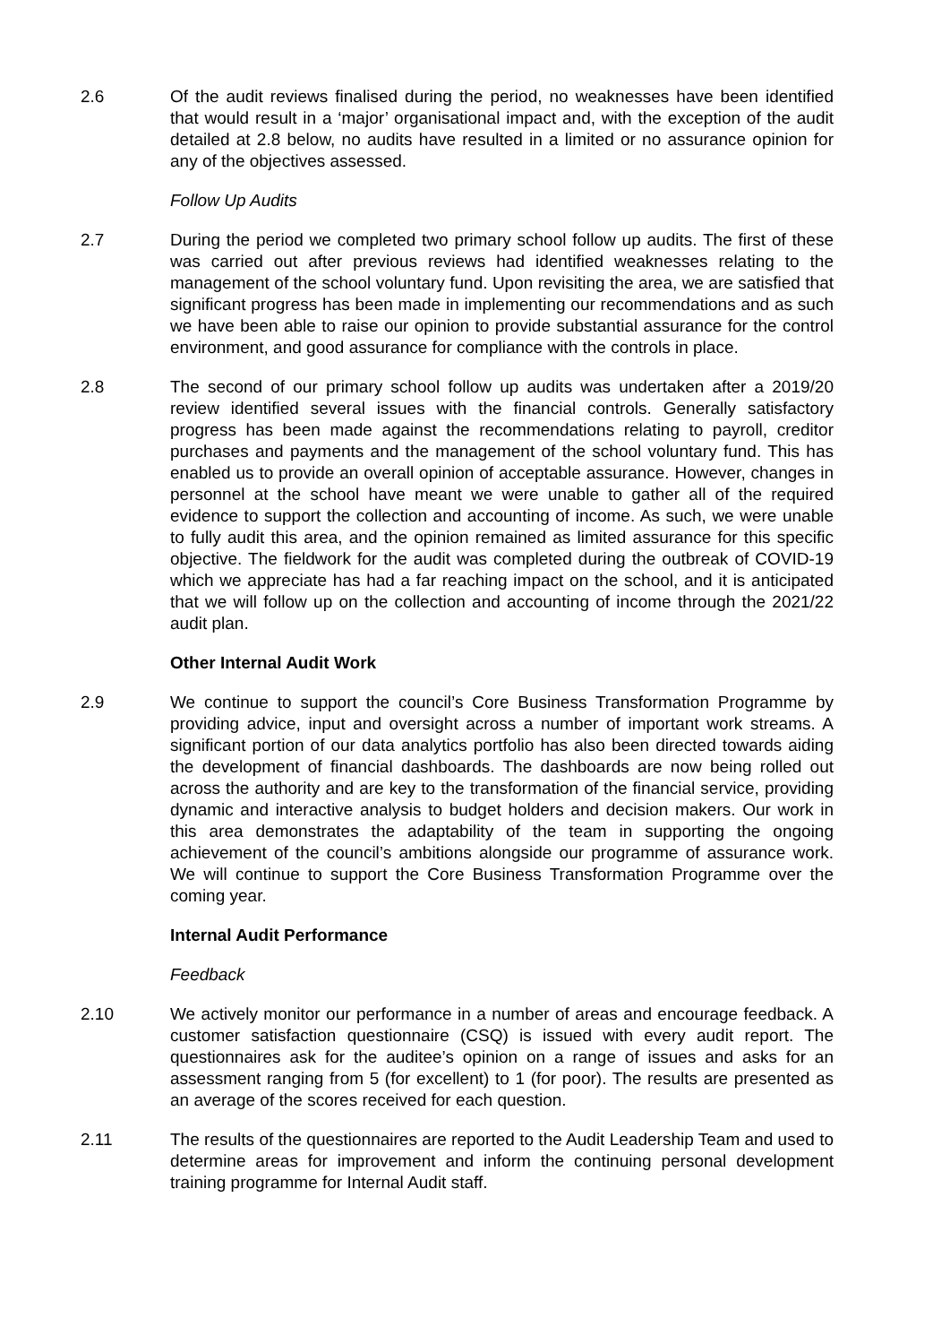2.6 Of the audit reviews finalised during the period, no weaknesses have been identified that would result in a ‘major’ organisational impact and, with the exception of the audit detailed at 2.8 below, no audits have resulted in a limited or no assurance opinion for any of the objectives assessed.
Follow Up Audits
2.7 During the period we completed two primary school follow up audits. The first of these was carried out after previous reviews had identified weaknesses relating to the management of the school voluntary fund. Upon revisiting the area, we are satisfied that significant progress has been made in implementing our recommendations and as such we have been able to raise our opinion to provide substantial assurance for the control environment, and good assurance for compliance with the controls in place.
2.8 The second of our primary school follow up audits was undertaken after a 2019/20 review identified several issues with the financial controls. Generally satisfactory progress has been made against the recommendations relating to payroll, creditor purchases and payments and the management of the school voluntary fund. This has enabled us to provide an overall opinion of acceptable assurance. However, changes in personnel at the school have meant we were unable to gather all of the required evidence to support the collection and accounting of income. As such, we were unable to fully audit this area, and the opinion remained as limited assurance for this specific objective. The fieldwork for the audit was completed during the outbreak of COVID-19 which we appreciate has had a far reaching impact on the school, and it is anticipated that we will follow up on the collection and accounting of income through the 2021/22 audit plan.
Other Internal Audit Work
2.9 We continue to support the council’s Core Business Transformation Programme by providing advice, input and oversight across a number of important work streams. A significant portion of our data analytics portfolio has also been directed towards aiding the development of financial dashboards. The dashboards are now being rolled out across the authority and are key to the transformation of the financial service, providing dynamic and interactive analysis to budget holders and decision makers. Our work in this area demonstrates the adaptability of the team in supporting the ongoing achievement of the council’s ambitions alongside our programme of assurance work. We will continue to support the Core Business Transformation Programme over the coming year.
Internal Audit Performance
Feedback
2.10 We actively monitor our performance in a number of areas and encourage feedback. A customer satisfaction questionnaire (CSQ) is issued with every audit report. The questionnaires ask for the auditee’s opinion on a range of issues and asks for an assessment ranging from 5 (for excellent) to 1 (for poor). The results are presented as an average of the scores received for each question.
2.11 The results of the questionnaires are reported to the Audit Leadership Team and used to determine areas for improvement and inform the continuing personal development training programme for Internal Audit staff.